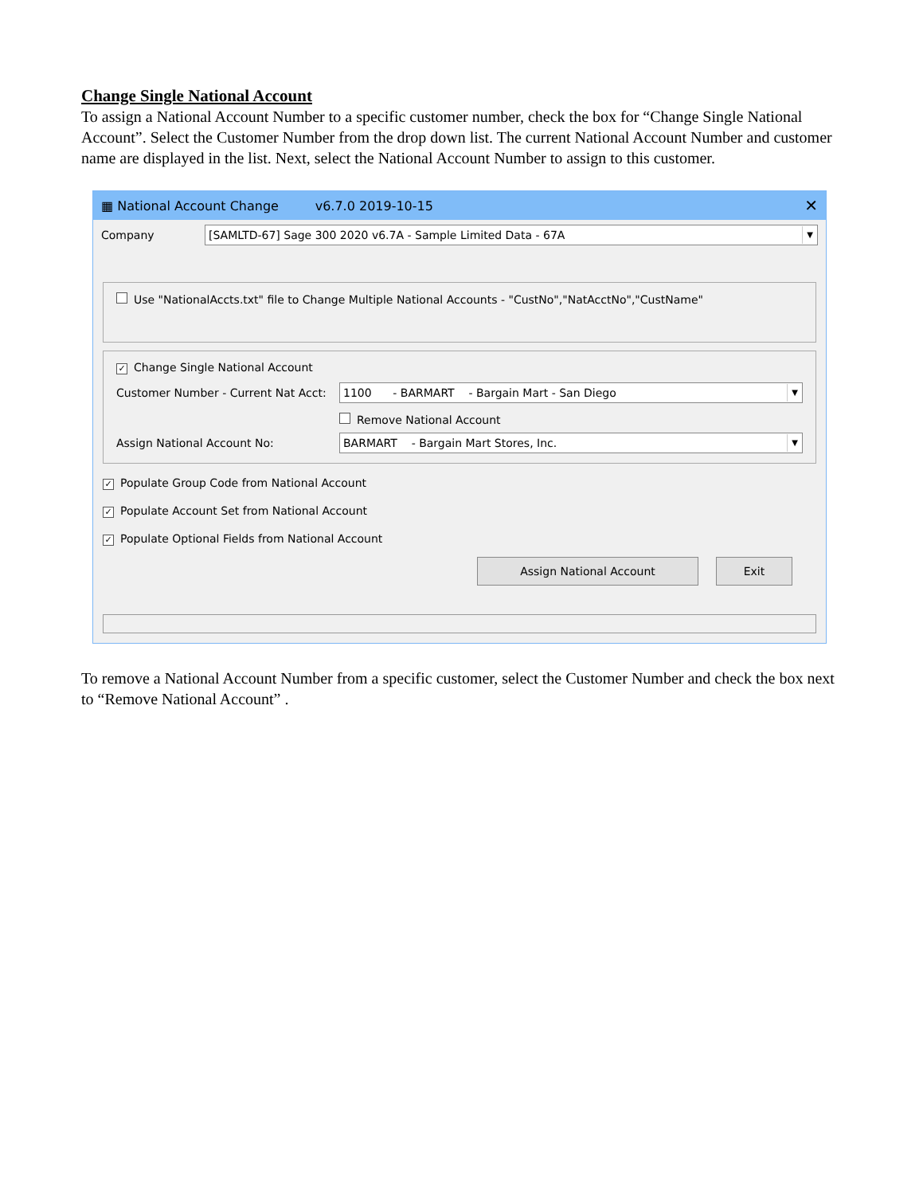Change Single National Account
To assign a National Account Number to a specific customer number, check the box for “Change Single National Account”. Select the Customer Number from the drop down list. The current National Account Number and customer name are displayed in the list. Next, select the National Account Number to assign to this customer.
▦ National Account Change v6.7.0 2019-10-15 ✕
Company
[SAMLTD-67] Sage 300 2020 v6.7A - Sample Limited Data - 67A ▼
Use "NationalAccts.txt" file to Change Multiple National Accounts - "CustNo","NatAcctNo","CustName"
✓ Change Single National Account
Customer Number - Current Nat Acct:
1100 - BARMART - Bargain Mart - San Diego ▼
Remove National Account
Assign National Account No:
BARMART - Bargain Mart Stores, Inc. ▼
✓ Populate Group Code from National Account
✓ Populate Account Set from National Account
✓ Populate Optional Fields from National Account
Assign National Account Exit
To remove a National Account Number from a specific customer, select the Customer Number and check the box next to “Remove National Account” .